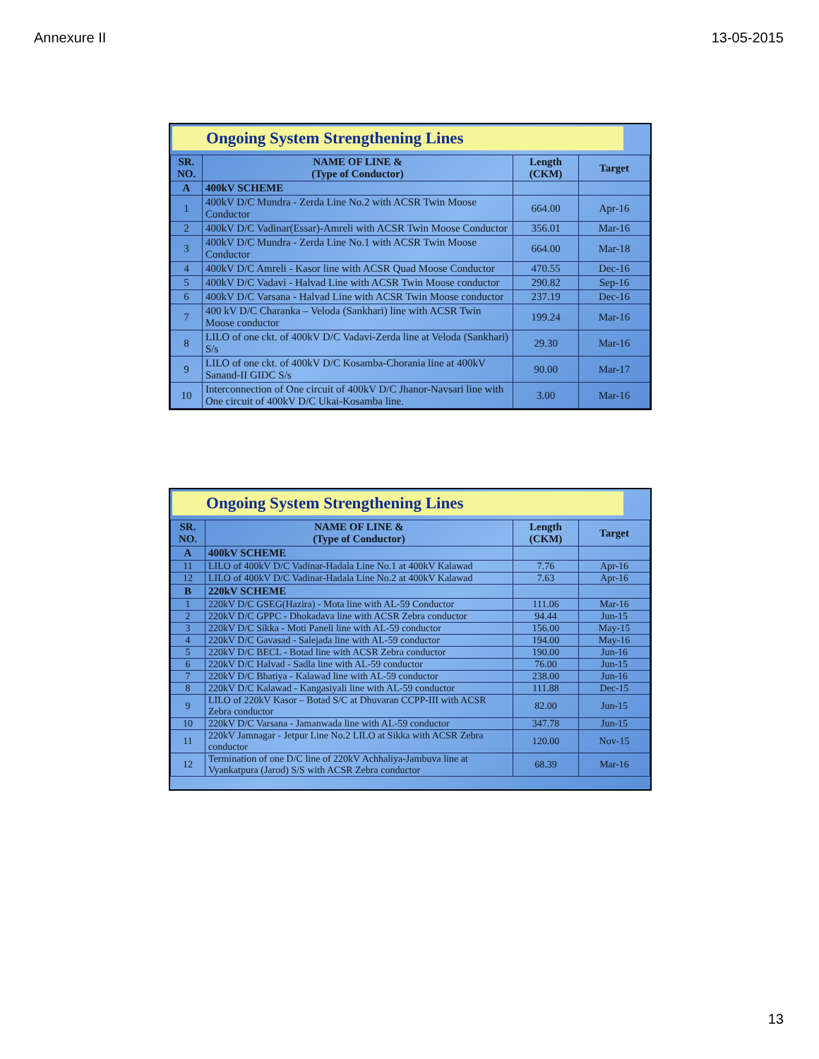Annexure II 13-05-2015
Ongoing System Strengthening Lines
| SR. NO. | NAME OF LINE & (Type of Conductor) | Length (CKM) | Target |
| --- | --- | --- | --- |
| A | 400kV SCHEME | | |
| 1 | 400kV D/C Mundra - Zerda Line No.2 with ACSR Twin Moose Conductor | 664.00 | Apr-16 |
| 2 | 400kV D/C Vadinar(Essar)-Amreli with ACSR Twin Moose Conductor | 356.01 | Mar-16 |
| 3 | 400kV D/C Mundra - Zerda Line No.1 with ACSR Twin Moose Conductor | 664.00 | Mar-18 |
| 4 | 400kV D/C Amreli - Kasor line with ACSR Quad Moose Conductor | 470.55 | Dec-16 |
| 5 | 400kV D/C Vadavi - Halvad Line with ACSR Twin Moose conductor | 290.82 | Sep-16 |
| 6 | 400kV D/C Varsana - Halvad Line with ACSR Twin Moose conductor | 237.19 | Dec-16 |
| 7 | 400 kV D/C Charanka – Veloda (Sankhari) line with ACSR Twin Moose conductor | 199.24 | Mar-16 |
| 8 | LILO of one ckt. of 400kV D/C Vadavi-Zerda line at Veloda (Sankhari) S/s | 29.30 | Mar-16 |
| 9 | LILO of one ckt. of 400kV D/C Kosamba-Chorania line at 400kV Sanand-II GIDC S/s | 90.00 | Mar-17 |
| 10 | Interconnection of One circuit of 400kV D/C Jhanor-Navsari line with One circuit of 400kV D/C Ukai-Kosamba line. | 3.00 | Mar-16 |
Ongoing System Strengthening Lines
| SR. NO. | NAME OF LINE & (Type of Conductor) | Length (CKM) | Target |
| --- | --- | --- | --- |
| A | 400kV SCHEME | | |
| 11 | LILO of 400kV D/C Vadinar-Hadala Line No.1 at 400kV Kalawad | 7.76 | Apr-16 |
| 12 | LILO of 400kV D/C Vadinar-Hadala Line No.2 at 400kV Kalawad | 7.63 | Apr-16 |
| B | 220kV SCHEME | | |
| 1 | 220kV D/C GSEG(Hazira) - Mota line with AL-59 Conductor | 111.06 | Mar-16 |
| 2 | 220kV D/C GPPC - Dhokadava line with ACSR Zebra conductor | 94.44 | Jun-15 |
| 3 | 220kV D/C Sikka - Moti Paneli line with AL-59 conductor | 156.00 | May-15 |
| 4 | 220kV D/C Gavasad - Salejada line with AL-59 conductor | 194.00 | May-16 |
| 5 | 220kV D/C BECL - Botad line with ACSR Zebra conductor | 190.00 | Jun-16 |
| 6 | 220kV D/C Halvad - Sadla line with AL-59 conductor | 76.00 | Jun-15 |
| 7 | 220kV D/C Bhatiya - Kalawad line with AL-59 conductor | 238.00 | Jun-16 |
| 8 | 220kV D/C Kalawad - Kangasiyali line with AL-59 conductor | 111.88 | Dec-15 |
| 9 | LILO of 220kV Kasor – Botad S/C at Dhuvaran CCPP-III with ACSR Zebra conductor | 82.00 | Jun-15 |
| 10 | 220kV D/C Varsana - Jamanwada line with AL-59 conductor | 347.78 | Jun-15 |
| 11 | 220kV Jamnagar - Jetpur Line No.2 LILO at Sikka with ACSR Zebra conductor | 120.00 | Nov-15 |
| 12 | Termination of one D/C line of 220kV Achhaliya-Jambuva line at Vyankatpura (Jarod) S/S with ACSR Zebra conductor | 68.39 | Mar-16 |
13